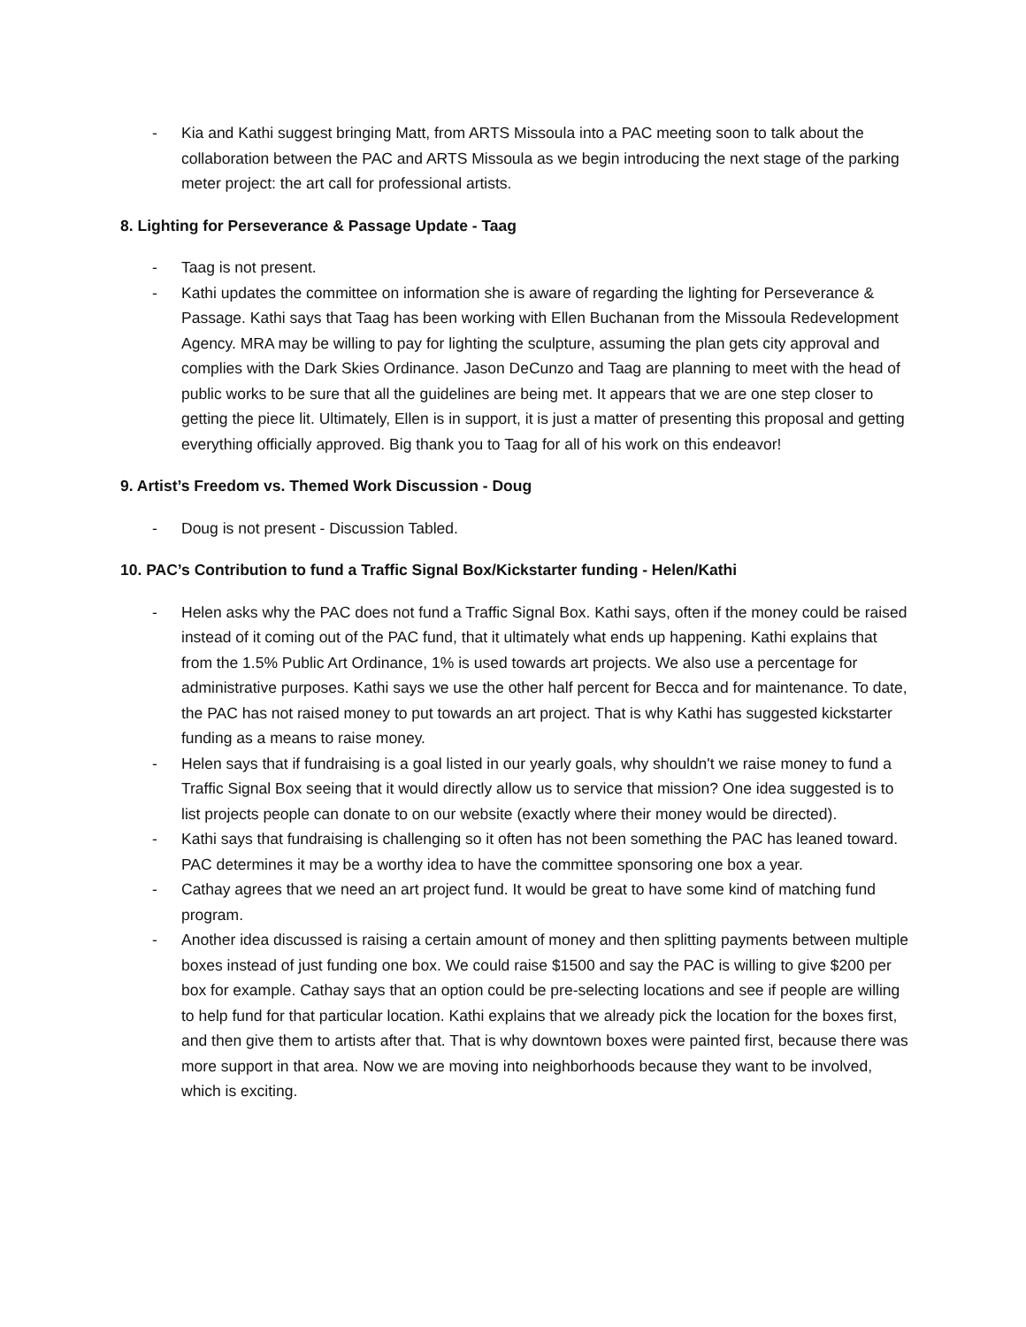- Kia and Kathi suggest bringing Matt, from ARTS Missoula into a PAC meeting soon to talk about the collaboration between the PAC and ARTS Missoula as we begin introducing the next stage of the parking meter project: the art call for professional artists.
8. Lighting for Perseverance & Passage Update - Taag
- Taag is not present.
- Kathi updates the committee on information she is aware of regarding the lighting for Perseverance & Passage. Kathi says that Taag has been working with Ellen Buchanan from the Missoula Redevelopment Agency. MRA may be willing to pay for lighting the sculpture, assuming the plan gets city approval and complies with the Dark Skies Ordinance. Jason DeCunzo and Taag are planning to meet with the head of public works to be sure that all the guidelines are being met. It appears that we are one step closer to getting the piece lit. Ultimately, Ellen is in support, it is just a matter of presenting this proposal and getting everything officially approved. Big thank you to Taag for all of his work on this endeavor!
9. Artist’s Freedom vs. Themed Work Discussion - Doug
- Doug is not present - Discussion Tabled.
10. PAC’s Contribution to fund a Traffic Signal Box/Kickstarter funding - Helen/Kathi
- Helen asks why the PAC does not fund a Traffic Signal Box. Kathi says, often if the money could be raised instead of it coming out of the PAC fund, that it ultimately what ends up happening. Kathi explains that from the 1.5% Public Art Ordinance, 1% is used towards art projects. We also use a percentage for administrative purposes. Kathi says we use the other half percent for Becca and for maintenance. To date, the PAC has not raised money to put towards an art project. That is why Kathi has suggested kickstarter funding as a means to raise money.
- Helen says that if fundraising is a goal listed in our yearly goals, why shouldn't we raise money to fund a Traffic Signal Box seeing that it would directly allow us to service that mission? One idea suggested is to list projects people can donate to on our website (exactly where their money would be directed).
- Kathi says that fundraising is challenging so it often has not been something the PAC has leaned toward. PAC determines it may be a worthy idea to have the committee sponsoring one box a year.
- Cathay agrees that we need an art project fund. It would be great to have some kind of matching fund program.
- Another idea discussed is raising a certain amount of money and then splitting payments between multiple boxes instead of just funding one box. We could raise $1500 and say the PAC is willing to give $200 per box for example. Cathay says that an option could be pre-selecting locations and see if people are willing to help fund for that particular location. Kathi explains that we already pick the location for the boxes first, and then give them to artists after that. That is why downtown boxes were painted first, because there was more support in that area. Now we are moving into neighborhoods because they want to be involved, which is exciting.